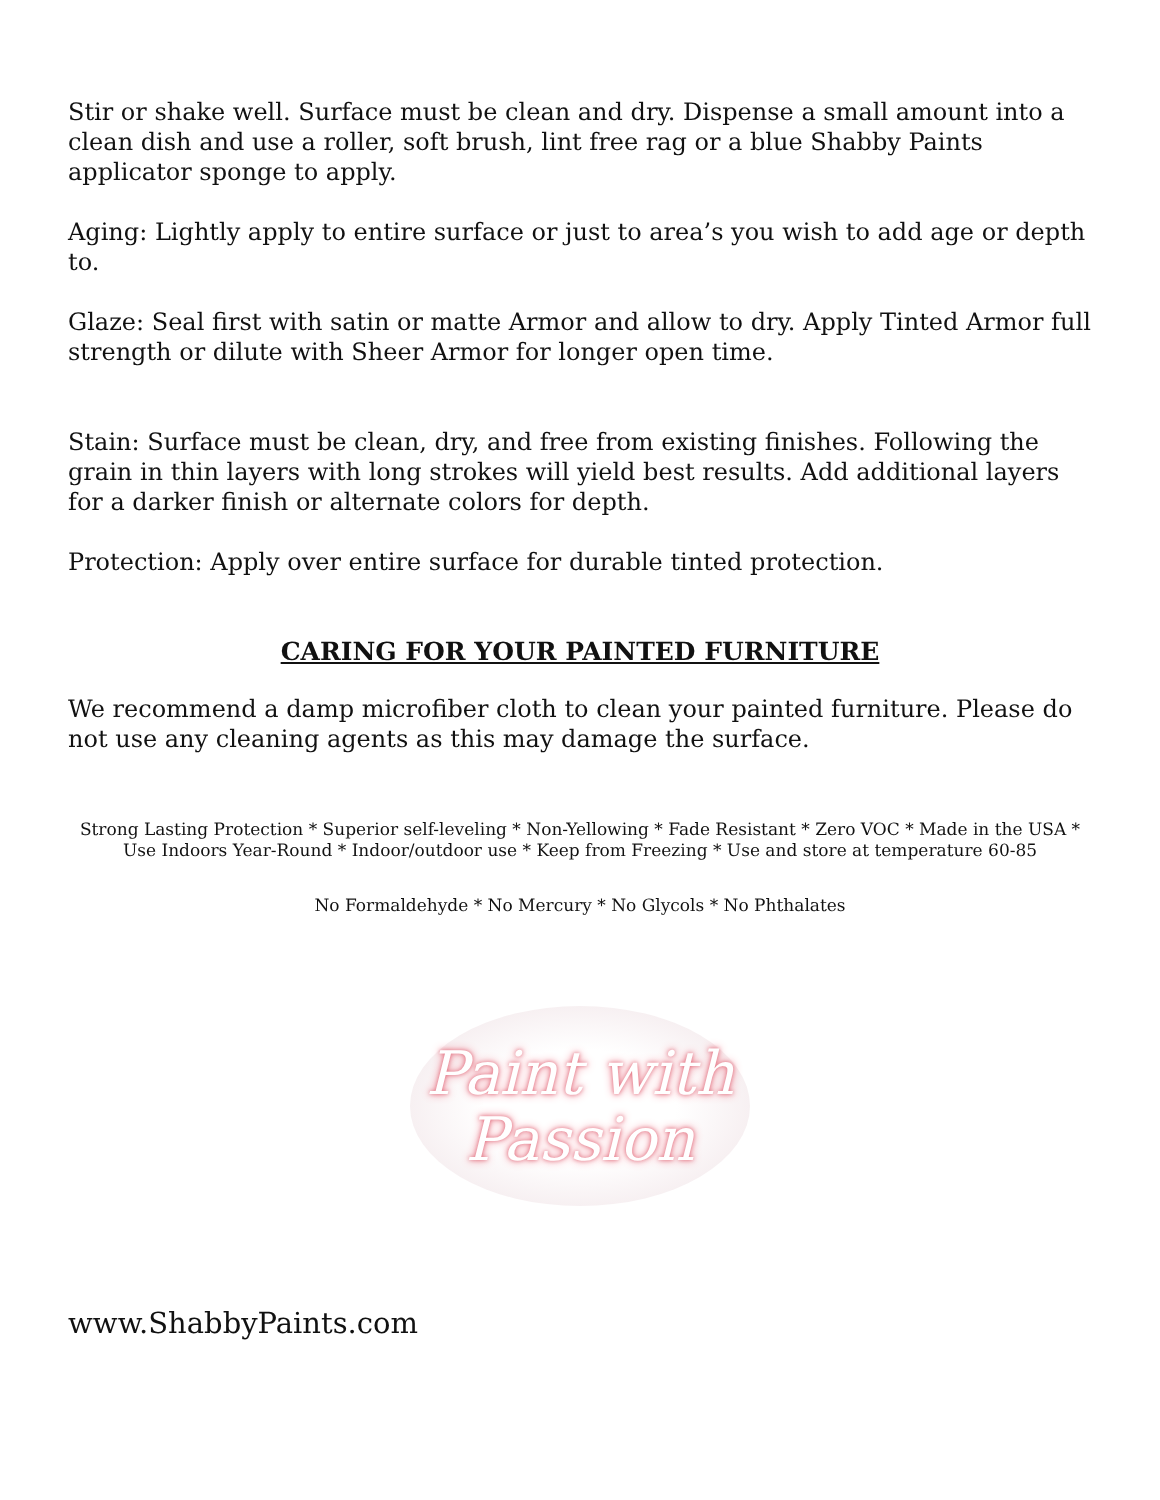Stir or shake well. Surface must be clean and dry. Dispense a small amount into a clean dish and use a roller, soft brush, lint free rag or a blue Shabby Paints applicator sponge to apply.
Aging: Lightly apply to entire surface or just to area’s you wish to add age or depth to.
Glaze: Seal first with satin or matte Armor and allow to dry. Apply Tinted Armor full strength or dilute with Sheer Armor for longer open time.
Stain: Surface must be clean, dry, and free from existing finishes. Following the grain in thin layers with long strokes will yield best results. Add additional layers for a darker finish or alternate colors for depth.
Protection: Apply over entire surface for durable tinted protection.
CARING FOR YOUR PAINTED FURNITURE
We recommend a damp microfiber cloth to clean your painted furniture. Please do not use any cleaning agents as this may damage the surface.
Strong Lasting Protection * Superior self-leveling * Non-Yellowing * Fade Resistant * Zero VOC * Made in the USA * Use Indoors Year-Round * Indoor/outdoor use * Keep from Freezing * Use and store at temperature 60-85
No Formaldehyde * No Mercury * No Glycols * No Phthalates
Paint with
Passion
www.ShabbyPaints.com